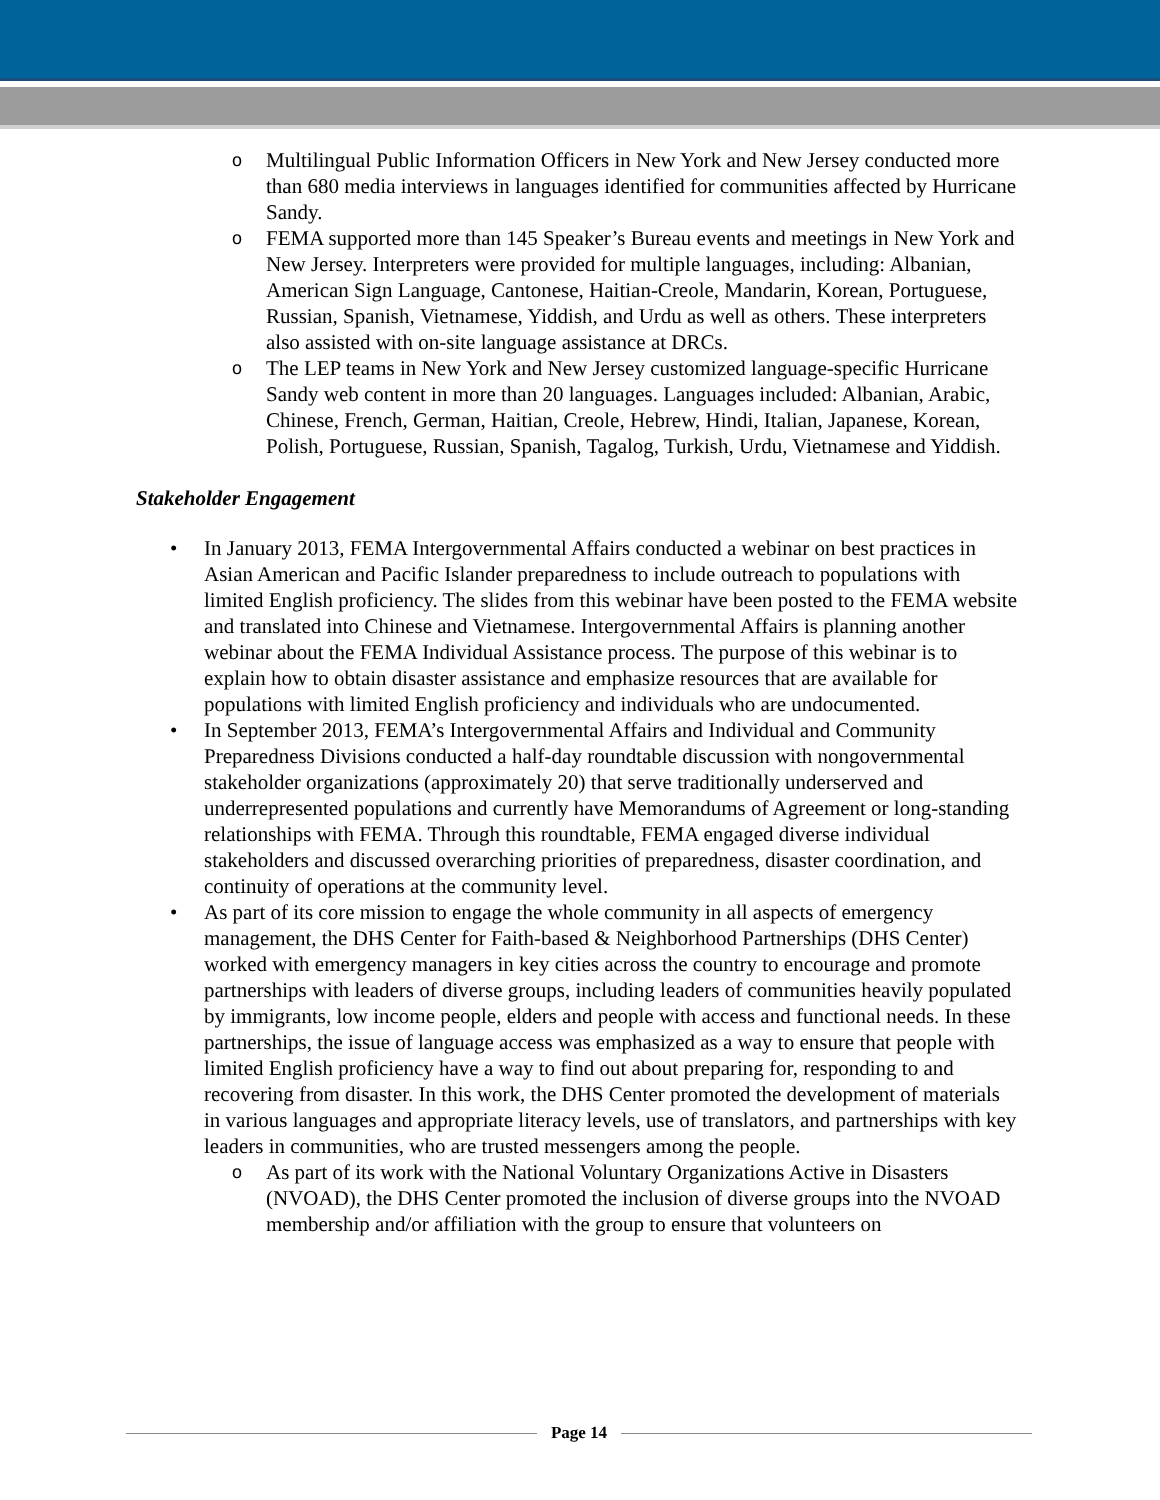o Multilingual Public Information Officers in New York and New Jersey conducted more than 680 media interviews in languages identified for communities affected by Hurricane Sandy.
o FEMA supported more than 145 Speaker’s Bureau events and meetings in New York and New Jersey. Interpreters were provided for multiple languages, including: Albanian, American Sign Language, Cantonese, Haitian-Creole, Mandarin, Korean, Portuguese, Russian, Spanish, Vietnamese, Yiddish, and Urdu as well as others. These interpreters also assisted with on-site language assistance at DRCs.
o The LEP teams in New York and New Jersey customized language-specific Hurricane Sandy web content in more than 20 languages. Languages included: Albanian, Arabic, Chinese, French, German, Haitian, Creole, Hebrew, Hindi, Italian, Japanese, Korean, Polish, Portuguese, Russian, Spanish, Tagalog, Turkish, Urdu, Vietnamese and Yiddish.
Stakeholder Engagement
• In January 2013, FEMA Intergovernmental Affairs conducted a webinar on best practices in Asian American and Pacific Islander preparedness to include outreach to populations with limited English proficiency. The slides from this webinar have been posted to the FEMA website and translated into Chinese and Vietnamese. Intergovernmental Affairs is planning another webinar about the FEMA Individual Assistance process. The purpose of this webinar is to explain how to obtain disaster assistance and emphasize resources that are available for populations with limited English proficiency and individuals who are undocumented.
• In September 2013, FEMA’s Intergovernmental Affairs and Individual and Community Preparedness Divisions conducted a half-day roundtable discussion with nongovernmental stakeholder organizations (approximately 20) that serve traditionally underserved and underrepresented populations and currently have Memorandums of Agreement or long-standing relationships with FEMA. Through this roundtable, FEMA engaged diverse individual stakeholders and discussed overarching priorities of preparedness, disaster coordination, and continuity of operations at the community level.
• As part of its core mission to engage the whole community in all aspects of emergency management, the DHS Center for Faith-based & Neighborhood Partnerships (DHS Center) worked with emergency managers in key cities across the country to encourage and promote partnerships with leaders of diverse groups, including leaders of communities heavily populated by immigrants, low income people, elders and people with access and functional needs. In these partnerships, the issue of language access was emphasized as a way to ensure that people with limited English proficiency have a way to find out about preparing for, responding to and recovering from disaster. In this work, the DHS Center promoted the development of materials in various languages and appropriate literacy levels, use of translators, and partnerships with key leaders in communities, who are trusted messengers among the people.
o As part of its work with the National Voluntary Organizations Active in Disasters (NVOAD), the DHS Center promoted the inclusion of diverse groups into the NVOAD membership and/or affiliation with the group to ensure that volunteers on
Page 14